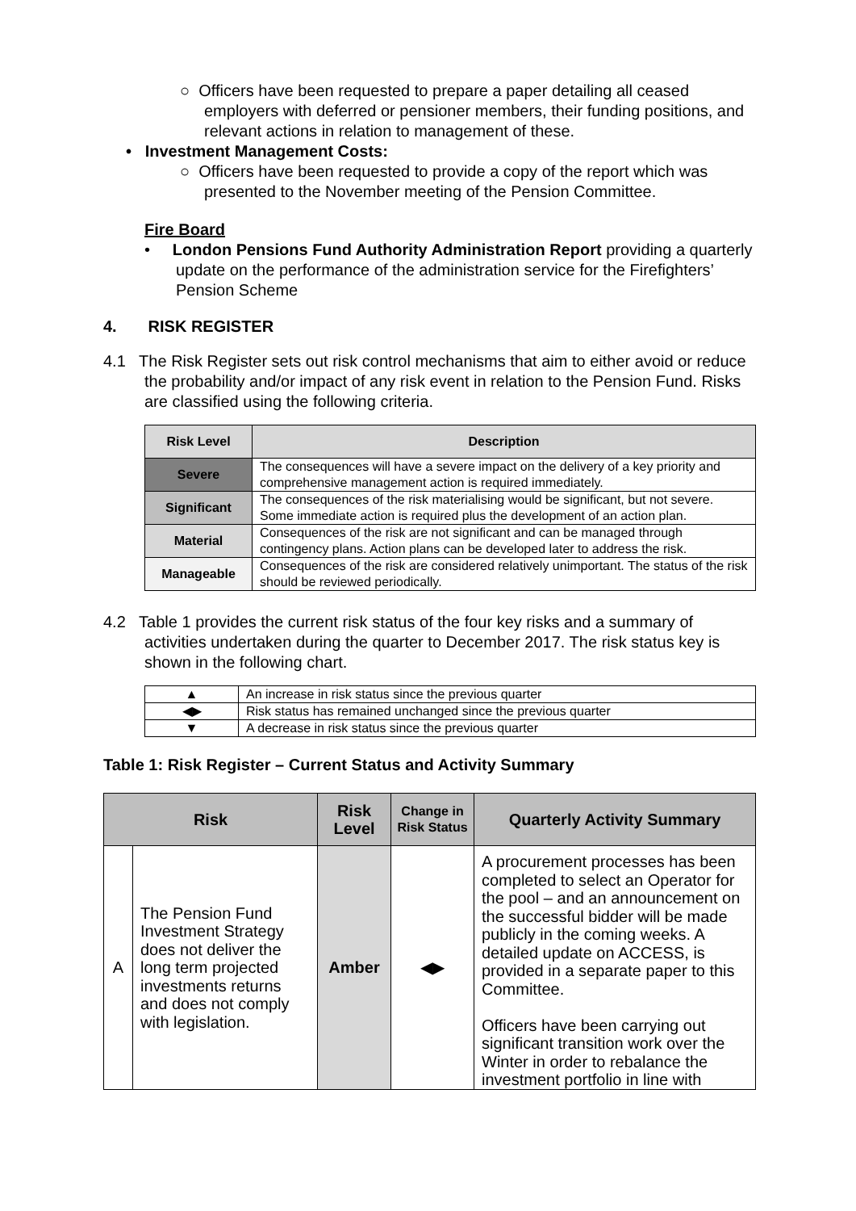○ Officers have been requested to prepare a paper detailing all ceased employers with deferred or pensioner members, their funding positions, and relevant actions in relation to management of these.
• Investment Management Costs:
○ Officers have been requested to provide a copy of the report which was presented to the November meeting of the Pension Committee.
Fire Board
• London Pensions Fund Authority Administration Report providing a quarterly update on the performance of the administration service for the Firefighters’ Pension Scheme
4. RISK REGISTER
4.1 The Risk Register sets out risk control mechanisms that aim to either avoid or reduce the probability and/or impact of any risk event in relation to the Pension Fund. Risks are classified using the following criteria.
| Risk Level | Description |
| --- | --- |
| Severe | The consequences will have a severe impact on the delivery of a key priority and comprehensive management action is required immediately. |
| Significant | The consequences of the risk materialising would be significant, but not severe. Some immediate action is required plus the development of an action plan. |
| Material | Consequences of the risk are not significant and can be managed through contingency plans. Action plans can be developed later to address the risk. |
| Manageable | Consequences of the risk are considered relatively unimportant. The status of the risk should be reviewed periodically. |
4.2 Table 1 provides the current risk status of the four key risks and a summary of activities undertaken during the quarter to December 2017. The risk status key is shown in the following chart.
| ▲ | An increase in risk status since the previous quarter |
| ◀▶ | Risk status has remained unchanged since the previous quarter |
| ▼ | A decrease in risk status since the previous quarter |
Table 1: Risk Register – Current Status and Activity Summary
| Risk | | Risk Level | Change in Risk Status | Quarterly Activity Summary |
| --- | --- | --- | --- | --- |
| A | The Pension Fund Investment Strategy does not deliver the long term projected investments returns and does not comply with legislation. | Amber | ◀▶ | A procurement processes has been completed to select an Operator for the pool – and an announcement on the successful bidder will be made publicly in the coming weeks. A detailed update on ACCESS, is provided in a separate paper to this Committee. Officers have been carrying out significant transition work over the Winter in order to rebalance the investment portfolio in line with |